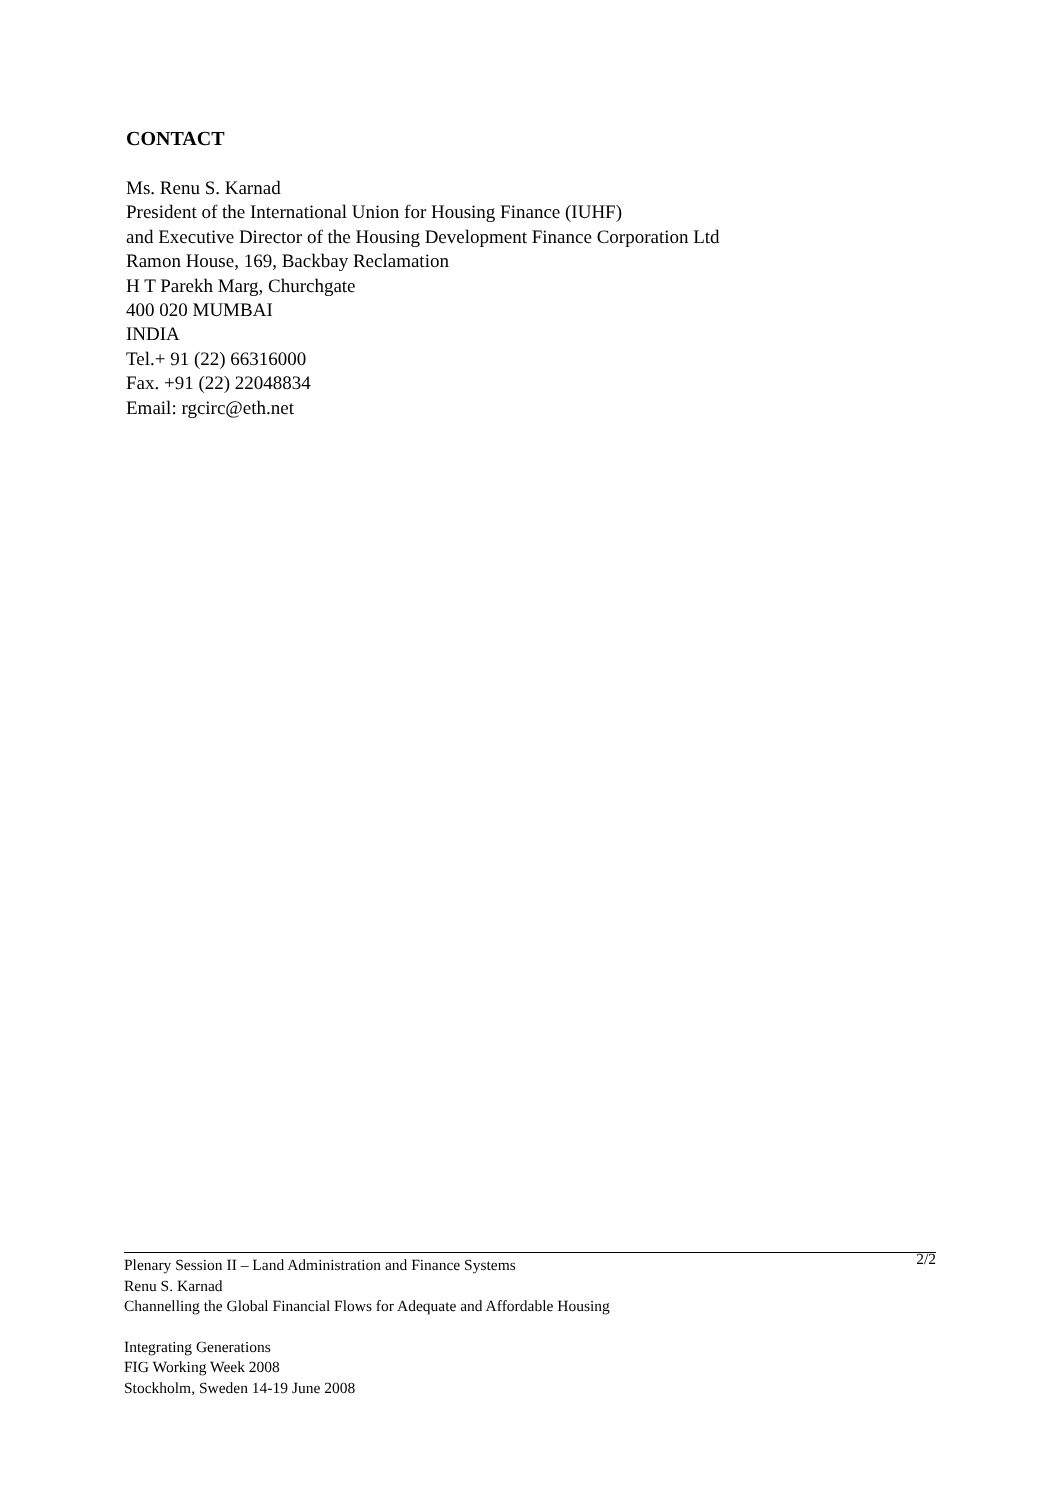CONTACT
Ms. Renu S. Karnad
President of the International Union for Housing Finance (IUHF)
and Executive Director of the Housing Development Finance Corporation Ltd
Ramon House, 169, Backbay Reclamation
H T Parekh Marg, Churchgate
400 020 MUMBAI
INDIA
Tel.+ 91 (22) 66316000
Fax. +91 (22) 22048834
Email: rgcirc@eth.net
Plenary Session II – Land Administration and Finance Systems 2/2
Renu S. Karnad
Channelling the Global Financial Flows for Adequate and Affordable Housing
Integrating Generations
FIG Working Week 2008
Stockholm, Sweden 14-19 June 2008